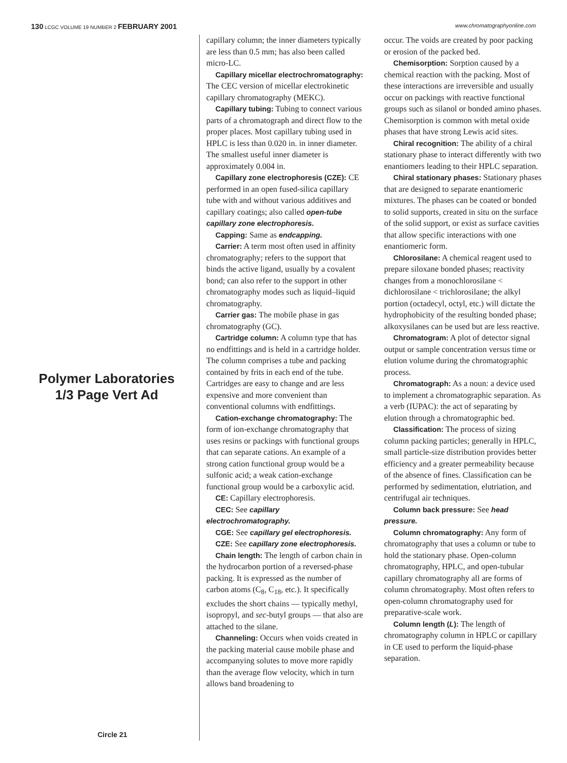130 LCGC VOLUME 19 NUMBER 2 FEBRUARY 2001 www.chromatographyonline.com
Polymer Laboratories 1/3 Page Vert Ad
Circle 21
capillary column; the inner diameters typically are less than 0.5 mm; has also been called micro-LC.
Capillary micellar electrochromatography: The CEC version of micellar electrokinetic capillary chromatography (MEKC).
Capillary tubing: Tubing to connect various parts of a chromatograph and direct flow to the proper places. Most capillary tubing used in HPLC is less than 0.020 in. in inner diameter. The smallest useful inner diameter is approximately 0.004 in.
Capillary zone electrophoresis (CZE): CE performed in an open fused-silica capillary tube with and without various additives and capillary coatings; also called open-tube capillary zone electrophoresis.
Capping: Same as endcapping.
Carrier: A term most often used in affinity chromatography; refers to the support that binds the active ligand, usually by a covalent bond; can also refer to the support in other chromatography modes such as liquid–liquid chromatography.
Carrier gas: The mobile phase in gas chromatography (GC).
Cartridge column: A column type that has no endfittings and is held in a cartridge holder. The column comprises a tube and packing contained by frits in each end of the tube. Cartridges are easy to change and are less expensive and more convenient than conventional columns with endfittings.
Cation-exchange chromatography: The form of ion-exchange chromatography that uses resins or packings with functional groups that can separate cations. An example of a strong cation functional group would be a sulfonic acid; a weak cation-exchange functional group would be a carboxylic acid.
CE: Capillary electrophoresis.
CEC: See capillary electrochromatography.
CGE: See capillary gel electrophoresis.
CZE: See capillary zone electrophoresis.
Chain length: The length of carbon chain in the hydrocarbon portion of a reversed-phase packing. It is expressed as the number of carbon atoms (C<sub>8</sub>, C<sub>18</sub>, etc.). It specifically excludes the short chains — typically methyl, isopropyl, and sec-butyl groups — that also are attached to the silane.
Channeling: Occurs when voids created in the packing material cause mobile phase and accompanying solutes to move more rapidly than the average flow velocity, which in turn allows band broadening to
occur. The voids are created by poor packing or erosion of the packed bed.
Chemisorption: Sorption caused by a chemical reaction with the packing. Most of these interactions are irreversible and usually occur on packings with reactive functional groups such as silanol or bonded amino phases. Chemisorption is common with metal oxide phases that have strong Lewis acid sites.
Chiral recognition: The ability of a chiral stationary phase to interact differently with two enantiomers leading to their HPLC separation.
Chiral stationary phases: Stationary phases that are designed to separate enantiomeric mixtures. The phases can be coated or bonded to solid supports, created in situ on the surface of the solid support, or exist as surface cavities that allow specific interactions with one enantiomeric form.
Chlorosilane: A chemical reagent used to prepare siloxane bonded phases; reactivity changes from a monochlorosilane < dichlorosilane < trichlorosilane; the alkyl portion (octadecyl, octyl, etc.) will dictate the hydrophobicity of the resulting bonded phase; alkoxysilanes can be used but are less reactive.
Chromatogram: A plot of detector signal output or sample concentration versus time or elution volume during the chromatographic process.
Chromatograph: As a noun: a device used to implement a chromatographic separation. As a verb (IUPAC): the act of separating by elution through a chromatographic bed.
Classification: The process of sizing column packing particles; generally in HPLC, small particle-size distribution provides better efficiency and a greater permeability because of the absence of fines. Classification can be performed by sedimentation, elutriation, and centrifugal air techniques.
Column back pressure: See head pressure.
Column chromatography: Any form of chromatography that uses a column or tube to hold the stationary phase. Open-column chromatography, HPLC, and open-tubular capillary chromatography all are forms of column chromatography. Most often refers to open-column chromatography used for preparative-scale work.
Column length (L): The length of chromatography column in HPLC or capillary in CE used to perform the liquid-phase separation.